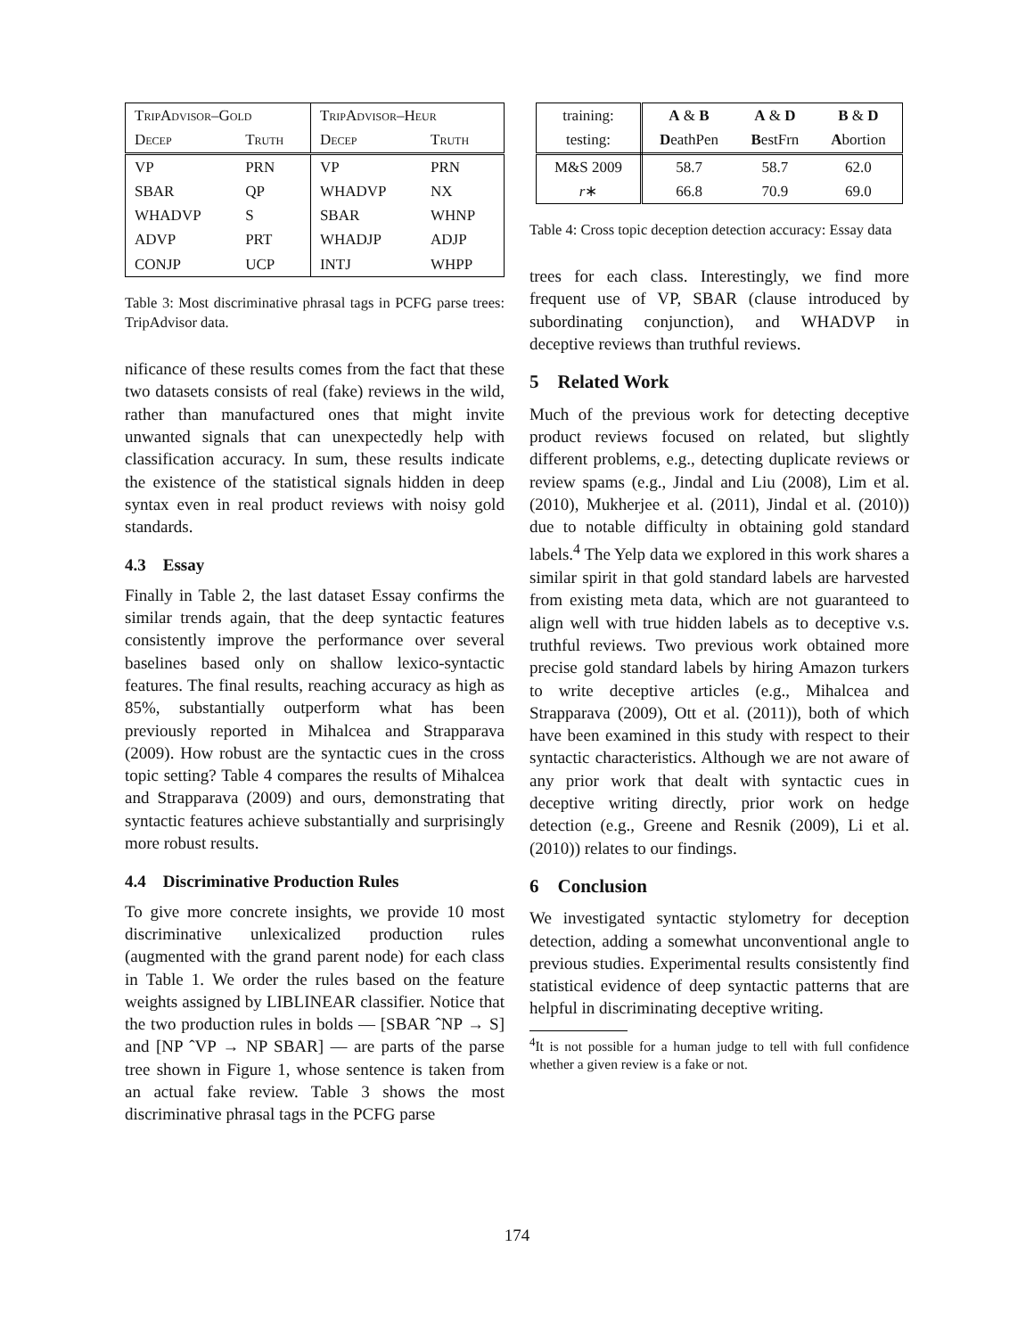| TripAdvisor–Gold | | TripAdvisor–Heur | |
| Decep | Truth | Decep | Truth |
| VP | PRN | VP | PRN |
| SBAR | QP | WHADVP | NX |
| WHADVP | S | SBAR | WHNP |
| ADVP | PRT | WHADJP | ADJP |
| CONJP | UCP | INTJ | WHPP |
Table 3: Most discriminative phrasal tags in PCFG parse trees: TripAdvisor data.
nificance of these results comes from the fact that these two datasets consists of real (fake) reviews in the wild, rather than manufactured ones that might invite unwanted signals that can unexpectedly help with classification accuracy. In sum, these results indicate the existence of the statistical signals hidden in deep syntax even in real product reviews with noisy gold standards.
4.3 Essay
Finally in Table 2, the last dataset Essay confirms the similar trends again, that the deep syntactic features consistently improve the performance over several baselines based only on shallow lexico-syntactic features. The final results, reaching accuracy as high as 85%, substantially outperform what has been previously reported in Mihalcea and Strapparava (2009). How robust are the syntactic cues in the cross topic setting? Table 4 compares the results of Mihalcea and Strapparava (2009) and ours, demonstrating that syntactic features achieve substantially and surprisingly more robust results.
4.4 Discriminative Production Rules
To give more concrete insights, we provide 10 most discriminative unlexicalized production rules (augmented with the grand parent node) for each class in Table 1. We order the rules based on the feature weights assigned by LIBLINEAR classifier. Notice that the two production rules in bolds — [SBAR ˆNP → S] and [NP ˆVP → NP SBAR] — are parts of the parse tree shown in Figure 1, whose sentence is taken from an actual fake review. Table 3 shows the most discriminative phrasal tags in the PCFG parse
| training: | A & B | A & D | B & D |
| testing: | D eathPen | B estFrn | A bortion |
| M&S 2009 | 58.7 | 58.7 | 62.0 |
| r ∗ | 66.8 | 70.9 | 69.0 |
Table 4: Cross topic deception detection accuracy: Essay data
trees for each class. Interestingly, we find more frequent use of VP, SBAR (clause introduced by subordinating conjunction), and WHADVP in deceptive reviews than truthful reviews.
5 Related Work
Much of the previous work for detecting deceptive product reviews focused on related, but slightly different problems, e.g., detecting duplicate reviews or review spams (e.g., Jindal and Liu (2008), Lim et al. (2010), Mukherjee et al. (2011), Jindal et al. (2010)) due to notable difficulty in obtaining gold standard labels.<sup>4</sup> The Yelp data we explored in this work shares a similar spirit in that gold standard labels are harvested from existing meta data, which are not guaranteed to align well with true hidden labels as to deceptive v.s. truthful reviews. Two previous work obtained more precise gold standard labels by hiring Amazon turkers to write deceptive articles (e.g., Mihalcea and Strapparava (2009), Ott et al. (2011)), both of which have been examined in this study with respect to their syntactic characteristics. Although we are not aware of any prior work that dealt with syntactic cues in deceptive writing directly, prior work on hedge detection (e.g., Greene and Resnik (2009), Li et al. (2010)) relates to our findings.
6 Conclusion
We investigated syntactic stylometry for deception detection, adding a somewhat unconventional angle to previous studies. Experimental results consistently find statistical evidence of deep syntactic patterns that are helpful in discriminating deceptive writing.
<sup>4</sup> It is not possible for a human judge to tell with full confidence whether a given review is a fake or not.
174